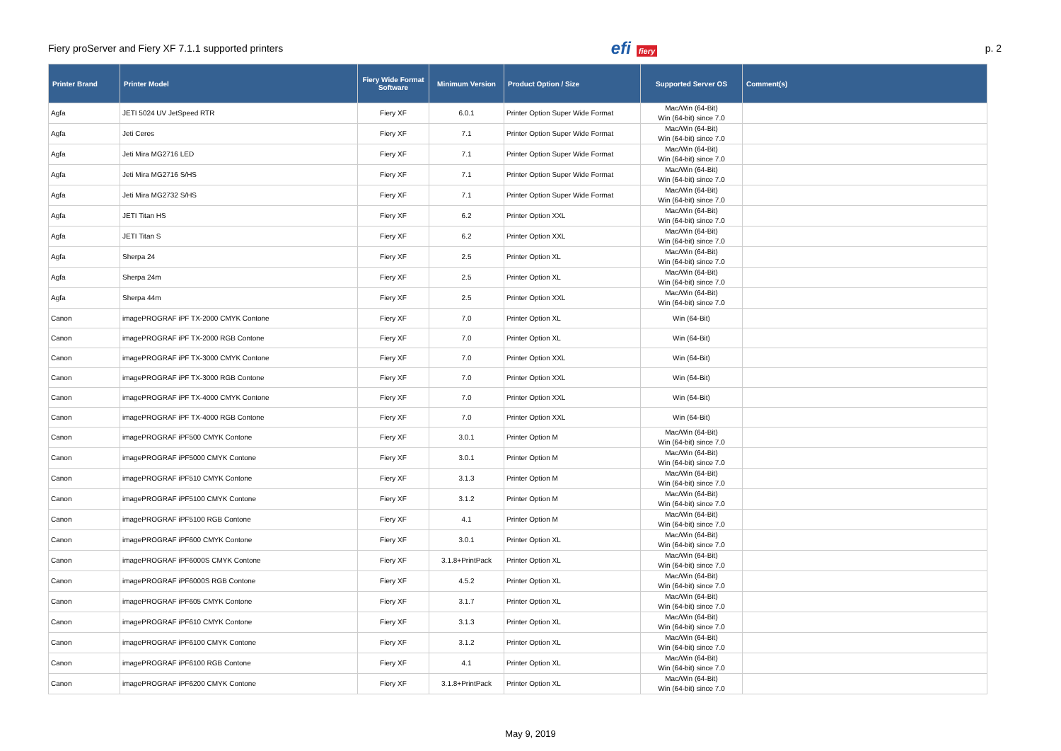Fiery proServer and Fiery XF 7.1.1 supported printers
efi fiery
p. 2
| Printer Brand | Printer Model | Fiery Wide Format Software | Minimum Version | Product Option / Size | Supported Server OS | Comment(s) |
| --- | --- | --- | --- | --- | --- | --- |
| Agfa | JETI 5024 UV JetSpeed RTR | Fiery XF | 6.0.1 | Printer Option Super Wide Format | Mac/Win (64-Bit) Win (64-bit) since 7.0 | |
| Agfa | Jeti Ceres | Fiery XF | 7.1 | Printer Option Super Wide Format | Mac/Win (64-Bit) Win (64-bit) since 7.0 | |
| Agfa | Jeti Mira MG2716 LED | Fiery XF | 7.1 | Printer Option Super Wide Format | Mac/Win (64-Bit) Win (64-bit) since 7.0 | |
| Agfa | Jeti Mira MG2716 S/HS | Fiery XF | 7.1 | Printer Option Super Wide Format | Mac/Win (64-Bit) Win (64-bit) since 7.0 | |
| Agfa | Jeti Mira MG2732 S/HS | Fiery XF | 7.1 | Printer Option Super Wide Format | Mac/Win (64-Bit) Win (64-bit) since 7.0 | |
| Agfa | JETI Titan HS | Fiery XF | 6.2 | Printer Option XXL | Mac/Win (64-Bit) Win (64-bit) since 7.0 | |
| Agfa | JETI Titan S | Fiery XF | 6.2 | Printer Option XXL | Mac/Win (64-Bit) Win (64-bit) since 7.0 | |
| Agfa | Sherpa 24 | Fiery XF | 2.5 | Printer Option XL | Mac/Win (64-Bit) Win (64-bit) since 7.0 | |
| Agfa | Sherpa 24m | Fiery XF | 2.5 | Printer Option XL | Mac/Win (64-Bit) Win (64-bit) since 7.0 | |
| Agfa | Sherpa 44m | Fiery XF | 2.5 | Printer Option XXL | Mac/Win (64-Bit) Win (64-bit) since 7.0 | |
| Canon | imagePROGRAF iPF TX-2000 CMYK Contone | Fiery XF | 7.0 | Printer Option XL | Win (64-Bit) | |
| Canon | imagePROGRAF iPF TX-2000 RGB Contone | Fiery XF | 7.0 | Printer Option XL | Win (64-Bit) | |
| Canon | imagePROGRAF iPF TX-3000 CMYK Contone | Fiery XF | 7.0 | Printer Option XXL | Win (64-Bit) | |
| Canon | imagePROGRAF iPF TX-3000 RGB Contone | Fiery XF | 7.0 | Printer Option XXL | Win (64-Bit) | |
| Canon | imagePROGRAF iPF TX-4000 CMYK Contone | Fiery XF | 7.0 | Printer Option XXL | Win (64-Bit) | |
| Canon | imagePROGRAF iPF TX-4000 RGB Contone | Fiery XF | 7.0 | Printer Option XXL | Win (64-Bit) | |
| Canon | imagePROGRAF iPF500 CMYK Contone | Fiery XF | 3.0.1 | Printer Option M | Mac/Win (64-Bit) Win (64-bit) since 7.0 | |
| Canon | imagePROGRAF iPF5000 CMYK Contone | Fiery XF | 3.0.1 | Printer Option M | Mac/Win (64-Bit) Win (64-bit) since 7.0 | |
| Canon | imagePROGRAF iPF510 CMYK Contone | Fiery XF | 3.1.3 | Printer Option M | Mac/Win (64-Bit) Win (64-bit) since 7.0 | |
| Canon | imagePROGRAF iPF5100 CMYK Contone | Fiery XF | 3.1.2 | Printer Option M | Mac/Win (64-Bit) Win (64-bit) since 7.0 | |
| Canon | imagePROGRAF iPF5100 RGB Contone | Fiery XF | 4.1 | Printer Option M | Mac/Win (64-Bit) Win (64-bit) since 7.0 | |
| Canon | imagePROGRAF iPF600 CMYK Contone | Fiery XF | 3.0.1 | Printer Option XL | Mac/Win (64-Bit) Win (64-bit) since 7.0 | |
| Canon | imagePROGRAF iPF6000S CMYK Contone | Fiery XF | 3.1.8+PrintPack | Printer Option XL | Mac/Win (64-Bit) Win (64-bit) since 7.0 | |
| Canon | imagePROGRAF iPF6000S RGB Contone | Fiery XF | 4.5.2 | Printer Option XL | Mac/Win (64-Bit) Win (64-bit) since 7.0 | |
| Canon | imagePROGRAF iPF605 CMYK Contone | Fiery XF | 3.1.7 | Printer Option XL | Mac/Win (64-Bit) Win (64-bit) since 7.0 | |
| Canon | imagePROGRAF iPF610 CMYK Contone | Fiery XF | 3.1.3 | Printer Option XL | Mac/Win (64-Bit) Win (64-bit) since 7.0 | |
| Canon | imagePROGRAF iPF6100 CMYK Contone | Fiery XF | 3.1.2 | Printer Option XL | Mac/Win (64-Bit) Win (64-bit) since 7.0 | |
| Canon | imagePROGRAF iPF6100 RGB Contone | Fiery XF | 4.1 | Printer Option XL | Mac/Win (64-Bit) Win (64-bit) since 7.0 | |
| Canon | imagePROGRAF iPF6200 CMYK Contone | Fiery XF | 3.1.8+PrintPack | Printer Option XL | Mac/Win (64-Bit) Win (64-bit) since 7.0 | |
May 9, 2019